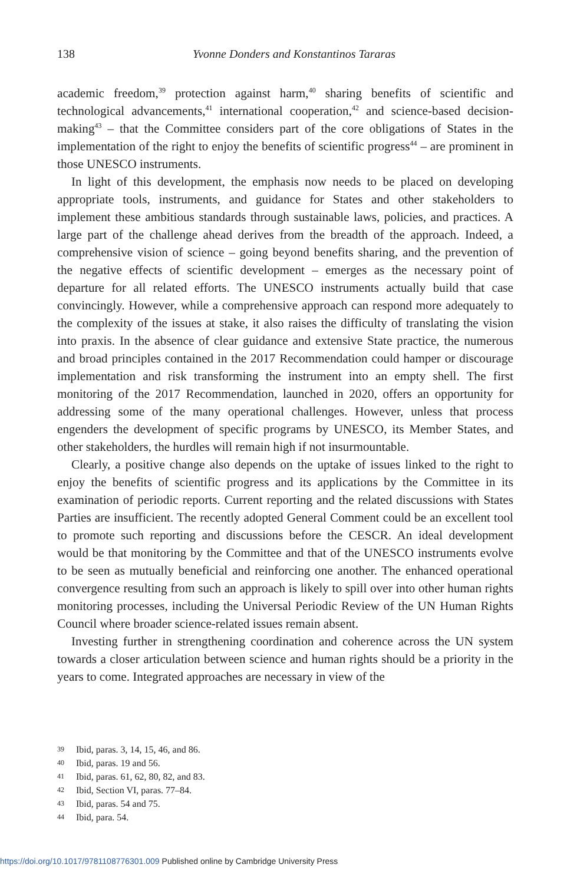138
Yvonne Donders and Konstantinos Tararas
academic freedom,<sup>39</sup> protection against harm,<sup>40</sup> sharing benefits of scientific and technological advancements,<sup>41</sup> international cooperation,<sup>42</sup> and science-based decision-making<sup>43</sup> – that the Committee considers part of the core obligations of States in the implementation of the right to enjoy the benefits of scientific progress<sup>44</sup> – are prominent in those UNESCO instruments.
In light of this development, the emphasis now needs to be placed on developing appropriate tools, instruments, and guidance for States and other stakeholders to implement these ambitious standards through sustainable laws, policies, and practices. A large part of the challenge ahead derives from the breadth of the approach. Indeed, a comprehensive vision of science – going beyond benefits sharing, and the prevention of the negative effects of scientific development – emerges as the necessary point of departure for all related efforts. The UNESCO instruments actually build that case convincingly. However, while a comprehensive approach can respond more adequately to the complexity of the issues at stake, it also raises the difficulty of translating the vision into praxis. In the absence of clear guidance and extensive State practice, the numerous and broad principles contained in the 2017 Recommendation could hamper or discourage implementation and risk transforming the instrument into an empty shell. The first monitoring of the 2017 Recommendation, launched in 2020, offers an opportunity for addressing some of the many operational challenges. However, unless that process engenders the development of specific programs by UNESCO, its Member States, and other stakeholders, the hurdles will remain high if not insurmountable.
Clearly, a positive change also depends on the uptake of issues linked to the right to enjoy the benefits of scientific progress and its applications by the Committee in its examination of periodic reports. Current reporting and the related discussions with States Parties are insufficient. The recently adopted General Comment could be an excellent tool to promote such reporting and discussions before the CESCR. An ideal development would be that monitoring by the Committee and that of the UNESCO instruments evolve to be seen as mutually beneficial and reinforcing one another. The enhanced operational convergence resulting from such an approach is likely to spill over into other human rights monitoring processes, including the Universal Periodic Review of the UN Human Rights Council where broader science-related issues remain absent.
Investing further in strengthening coordination and coherence across the UN system towards a closer articulation between science and human rights should be a priority in the years to come. Integrated approaches are necessary in view of the
39 Ibid, paras. 3, 14, 15, 46, and 86.
40 Ibid, paras. 19 and 56.
41 Ibid, paras. 61, 62, 80, 82, and 83.
42 Ibid, Section VI, paras. 77–84.
43 Ibid, paras. 54 and 75.
44 Ibid, para. 54.
https://doi.org/10.1017/9781108776301.009 Published online by Cambridge University Press